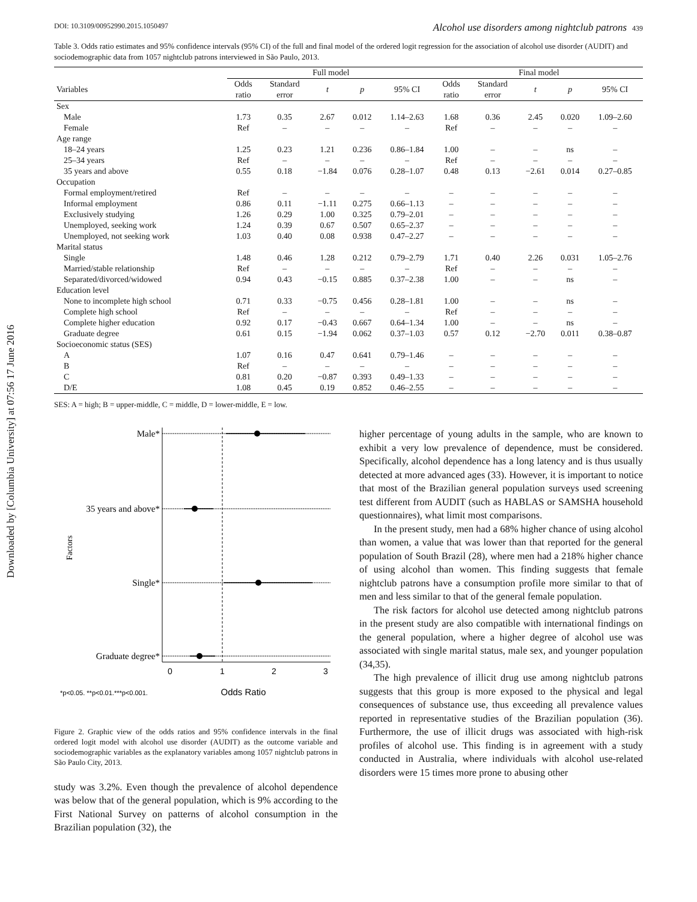Downloaded by [Columbia University] at 07:56 17 June 2016
DOI: 10.3109/00952990.2015.1050497 Alcohol use disorders among nightclub patrons 439
Table 3. Odds ratio estimates and 95% confidence intervals (95% CI) of the full and final model of the ordered logit regression for the association of alcohol use disorder (AUDIT) and sociodemographic data from 1057 nightclub patrons interviewed in São Paulo, 2013.
| | Full model | | | | | Final model | | | | |
| --- | --- | --- | --- | --- | --- | --- | --- | --- | --- | --- |
| Variables | Odds ratio | Standard error | t | p | 95% CI | Odds ratio | Standard error | t | p | 95% CI |
| Sex | | | | | | | | | | |
| Male | 1.73 | 0.35 | 2.67 | 0.012 | 1.14–2.63 | 1.68 | 0.36 | 2.45 | 0.020 | 1.09–2.60 |
| Female | Ref | – | – | – | – | Ref | – | – | – | – |
| Age range | | | | | | | | | | |
| 18–24 years | 1.25 | 0.23 | 1.21 | 0.236 | 0.86–1.84 | 1.00 | – | – | ns | – |
| 25–34 years | Ref | – | – | – | – | Ref | – | – | – | – |
| 35 years and above | 0.55 | 0.18 | −1.84 | 0.076 | 0.28–1.07 | 0.48 | 0.13 | −2.61 | 0.014 | 0.27–0.85 |
| Occupation | | | | | | | | | | |
| Formal employment/retired | Ref | – | – | – | – | – | – | – | – | – |
| Informal employment | 0.86 | 0.11 | −1.11 | 0.275 | 0.66–1.13 | – | – | – | – | – |
| Exclusively studying | 1.26 | 0.29 | 1.00 | 0.325 | 0.79–2.01 | – | – | – | – | – |
| Unemployed, seeking work | 1.24 | 0.39 | 0.67 | 0.507 | 0.65–2.37 | – | – | – | – | – |
| Unemployed, not seeking work | 1.03 | 0.40 | 0.08 | 0.938 | 0.47–2.27 | – | – | – | – | – |
| Marital status | | | | | | | | | | |
| Single | 1.48 | 0.46 | 1.28 | 0.212 | 0.79–2.79 | 1.71 | 0.40 | 2.26 | 0.031 | 1.05–2.76 |
| Married/stable relationship | Ref | – | – | – | – | Ref | – | – | – | – |
| Separated/divorced/widowed | 0.94 | 0.43 | −0.15 | 0.885 | 0.37–2.38 | 1.00 | – | – | ns | – |
| Education level | | | | | | | | | | |
| None to incomplete high school | 0.71 | 0.33 | −0.75 | 0.456 | 0.28–1.81 | 1.00 | – | – | ns | – |
| Complete high school | Ref | – | – | – | – | Ref | – | – | – | – |
| Complete higher education | 0.92 | 0.17 | −0.43 | 0.667 | 0.64–1.34 | 1.00 | – | – | ns | – |
| Graduate degree | 0.61 | 0.15 | −1.94 | 0.062 | 0.37–1.03 | 0.57 | 0.12 | −2.70 | 0.011 | 0.38–0.87 |
| Socioeconomic status (SES) | | | | | | | | | | |
| A | 1.07 | 0.16 | 0.47 | 0.641 | 0.79–1.46 | – | – | – | – | – |
| B | Ref | – | – | – | – | – | – | – | – | – |
| C | 0.81 | 0.20 | −0.87 | 0.393 | 0.49–1.33 | – | – | – | – | – |
| D/E | 1.08 | 0.45 | 0.19 | 0.852 | 0.46–2.55 | – | – | – | – | – |
SES: A = high; B = upper-middle, C = middle, D = lower-middle, E = low.
Male*
35 years and above*
Single*
Graduate degree*
Factors
0
1
2
3
*p<0.05. **p<0.01.***p<0.001.
Odds Ratio
Figure 2. Graphic view of the odds ratios and 95% confidence intervals in the final ordered logit model with alcohol use disorder (AUDIT) as the outcome variable and sociodemographic variables as the explanatory variables among 1057 nightclub patrons in São Paulo City, 2013.
study was 3.2%. Even though the prevalence of alcohol dependence was below that of the general population, which is 9% according to the First National Survey on patterns of alcohol consumption in the Brazilian population (32), the
higher percentage of young adults in the sample, who are known to exhibit a very low prevalence of dependence, must be considered. Specifically, alcohol dependence has a long latency and is thus usually detected at more advanced ages (33). However, it is important to notice that most of the Brazilian general population surveys used screening test different from AUDIT (such as HABLAS or SAMSHA household questionnaires), what limit most comparisons.
In the present study, men had a 68% higher chance of using alcohol than women, a value that was lower than that reported for the general population of South Brazil (28), where men had a 218% higher chance of using alcohol than women. This finding suggests that female nightclub patrons have a consumption profile more similar to that of men and less similar to that of the general female population.
The risk factors for alcohol use detected among nightclub patrons in the present study are also compatible with international findings on the general population, where a higher degree of alcohol use was associated with single marital status, male sex, and younger population (34,35).
The high prevalence of illicit drug use among nightclub patrons suggests that this group is more exposed to the physical and legal consequences of substance use, thus exceeding all prevalence values reported in representative studies of the Brazilian population (36). Furthermore, the use of illicit drugs was associated with high-risk profiles of alcohol use. This finding is in agreement with a study conducted in Australia, where individuals with alcohol use-related disorders were 15 times more prone to abusing other